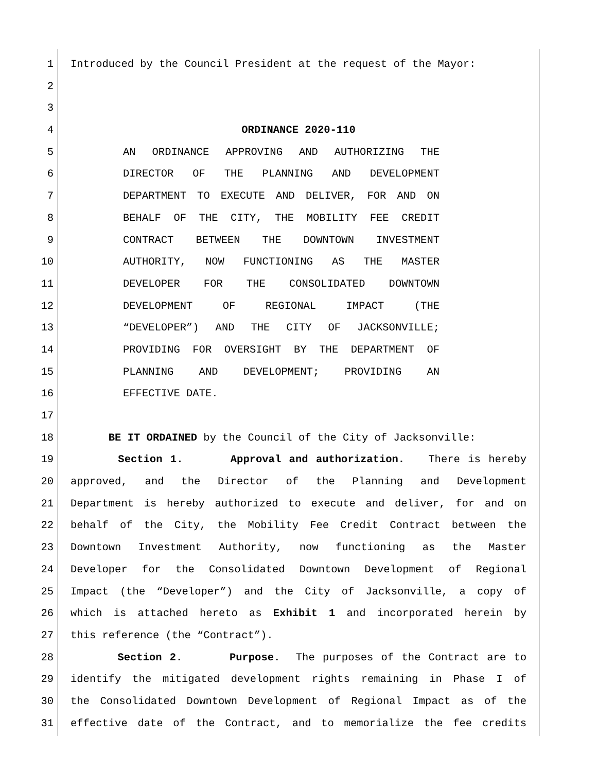1 Introduced by the Council President at the request of the Mayor:
2
3
4 ORDINANCE 2020-110
5 AN ORDINANCE APPROVING AND AUTHORIZING THE
6 DIRECTOR OF THE PLANNING AND DEVELOPMENT
7 DEPARTMENT TO EXECUTE AND DELIVER, FOR AND ON
8 BEHALF OF THE CITY, THE MOBILITY FEE CREDIT
9 CONTRACT BETWEEN THE DOWNTOWN INVESTMENT
10 AUTHORITY, NOW FUNCTIONING AS THE MASTER
11 DEVELOPER FOR THE CONSOLIDATED DOWNTOWN
12 DEVELOPMENT OF REGIONAL IMPACT (THE
13 “DEVELOPER”) AND THE CITY OF JACKSONVILLE;
14 PROVIDING FOR OVERSIGHT BY THE DEPARTMENT OF
15 PLANNING AND DEVELOPMENT; PROVIDING AN
16 EFFECTIVE DATE.
17
18 BE IT ORDAINED by the Council of the City of Jacksonville:
19 Section 1. Approval and authorization. There is hereby
20 approved, and the Director of the Planning and Development
21 Department is hereby authorized to execute and deliver, for and on
22 behalf of the City, the Mobility Fee Credit Contract between the
23 Downtown Investment Authority, now functioning as the Master
24 Developer for the Consolidated Downtown Development of Regional
25 Impact (the “Developer”) and the City of Jacksonville, a copy of
26 which is attached hereto as Exhibit 1 and incorporated herein by
27 this reference (the “Contract”).
28 Section 2. Purpose. The purposes of the Contract are to
29 identify the mitigated development rights remaining in Phase I of
30 the Consolidated Downtown Development of Regional Impact as of the
31 effective date of the Contract, and to memorialize the fee credits